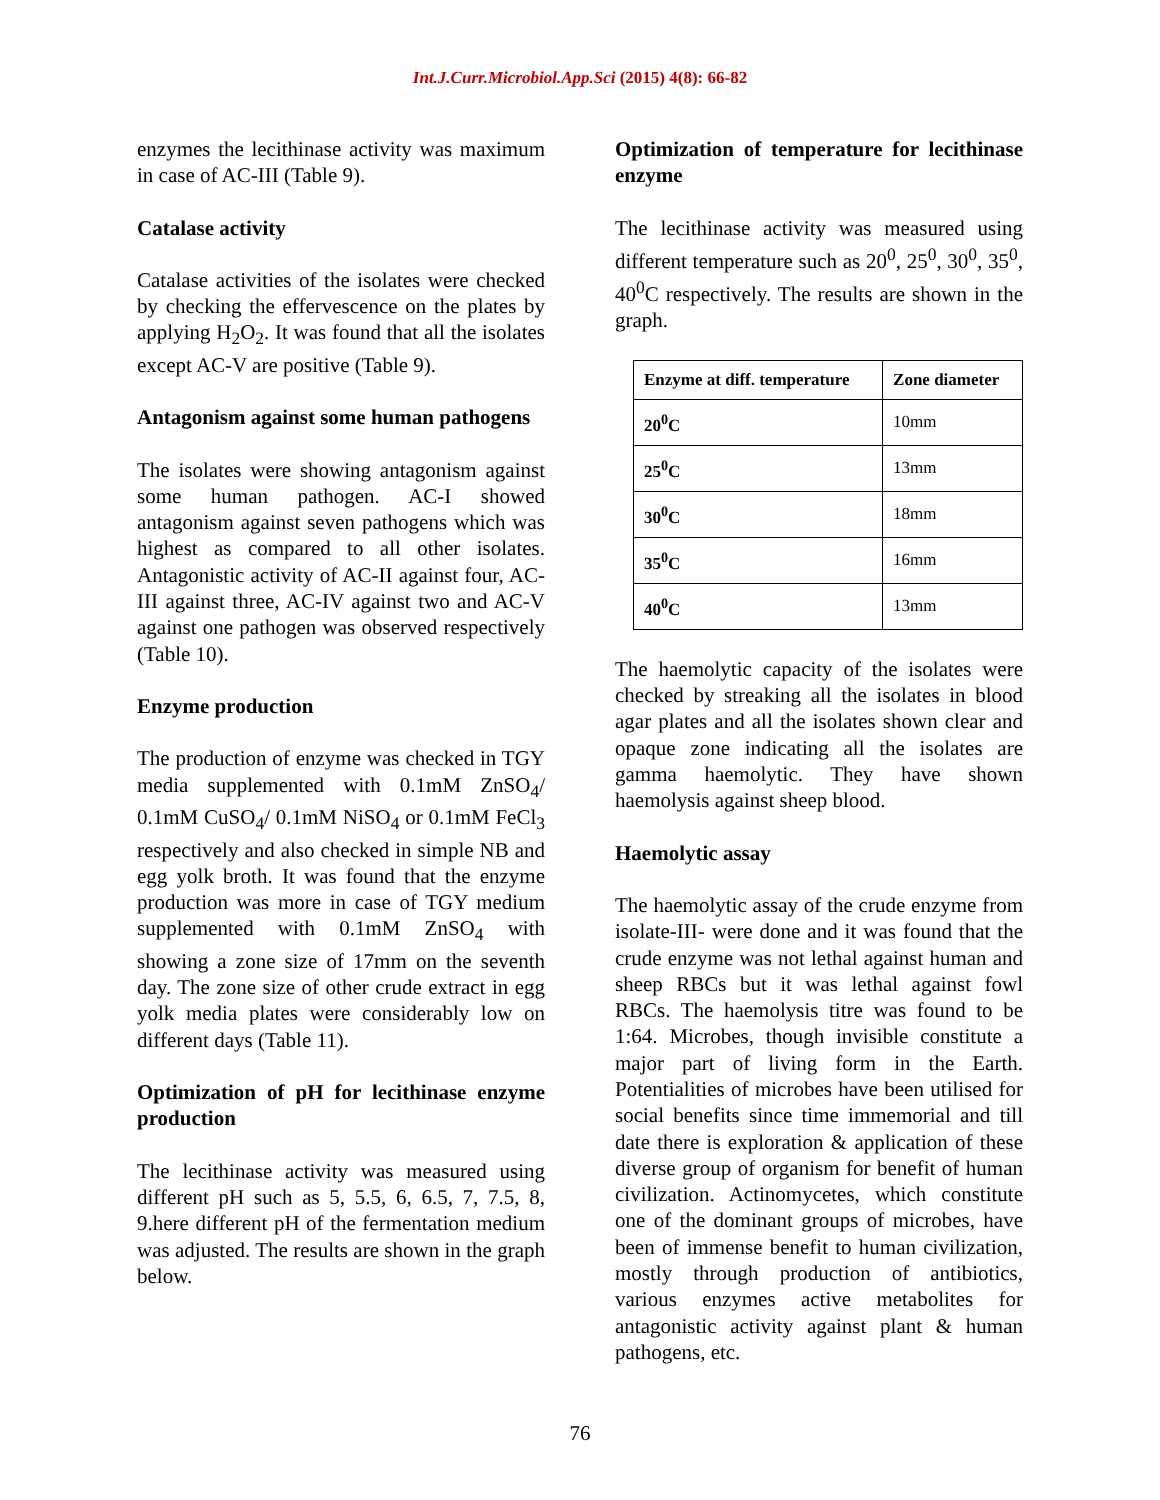Int.J.Curr.Microbiol.App.Sci (2015) 4(8): 66-82
enzymes the lecithinase activity was maximum in case of AC-III (Table 9).
Catalase activity
Catalase activities of the isolates were checked by checking the effervescence on the plates by applying H<sub>2</sub>O<sub>2</sub>. It was found that all the isolates except AC-V are positive (Table 9).
Antagonism against some human pathogens
The isolates were showing antagonism against some human pathogen. AC-I showed antagonism against seven pathogens which was highest as compared to all other isolates. Antagonistic activity of AC-II against four, AC-III against three, AC-IV against two and AC-V against one pathogen was observed respectively (Table 10).
Enzyme production
The production of enzyme was checked in TGY media supplemented with 0.1mM ZnSO<sub>4</sub>/ 0.1mM CuSO<sub>4</sub>/ 0.1mM NiSO<sub>4</sub> or 0.1mM FeCl<sub>3</sub> respectively and also checked in simple NB and egg yolk broth. It was found that the enzyme production was more in case of TGY medium supplemented with 0.1mM ZnSO<sub>4</sub> with showing a zone size of 17mm on the seventh day. The zone size of other crude extract in egg yolk media plates were considerably low on different days (Table 11).
Optimization of pH for lecithinase enzyme production
The lecithinase activity was measured using different pH such as 5, 5.5, 6, 6.5, 7, 7.5, 8, 9.here different pH of the fermentation medium was adjusted. The results are shown in the graph below.
Optimization of temperature for lecithinase enzyme
The lecithinase activity was measured using different temperature such as 20<sup>0</sup>, 25<sup>0</sup>, 30<sup>0</sup>, 35<sup>0</sup>, 40<sup>0</sup>C respectively. The results are shown in the graph.
| Enzyme at diff. temperature | Zone diameter |
| --- | --- |
| 20<sup>0</sup>C | 10mm |
| 25<sup>0</sup>C | 13mm |
| 30<sup>0</sup>C | 18mm |
| 35<sup>0</sup>C | 16mm |
| 40<sup>0</sup>C | 13mm |
The haemolytic capacity of the isolates were checked by streaking all the isolates in blood agar plates and all the isolates shown clear and opaque zone indicating all the isolates are gamma haemolytic. They have shown haemolysis against sheep blood.
Haemolytic assay
The haemolytic assay of the crude enzyme from isolate-III- were done and it was found that the crude enzyme was not lethal against human and sheep RBCs but it was lethal against fowl RBCs. The haemolysis titre was found to be 1:64. Microbes, though invisible constitute a major part of living form in the Earth. Potentialities of microbes have been utilised for social benefits since time immemorial and till date there is exploration & application of these diverse group of organism for benefit of human civilization. Actinomycetes, which constitute one of the dominant groups of microbes, have been of immense benefit to human civilization, mostly through production of antibiotics, various enzymes active metabolites for antagonistic activity against plant & human pathogens, etc.
76